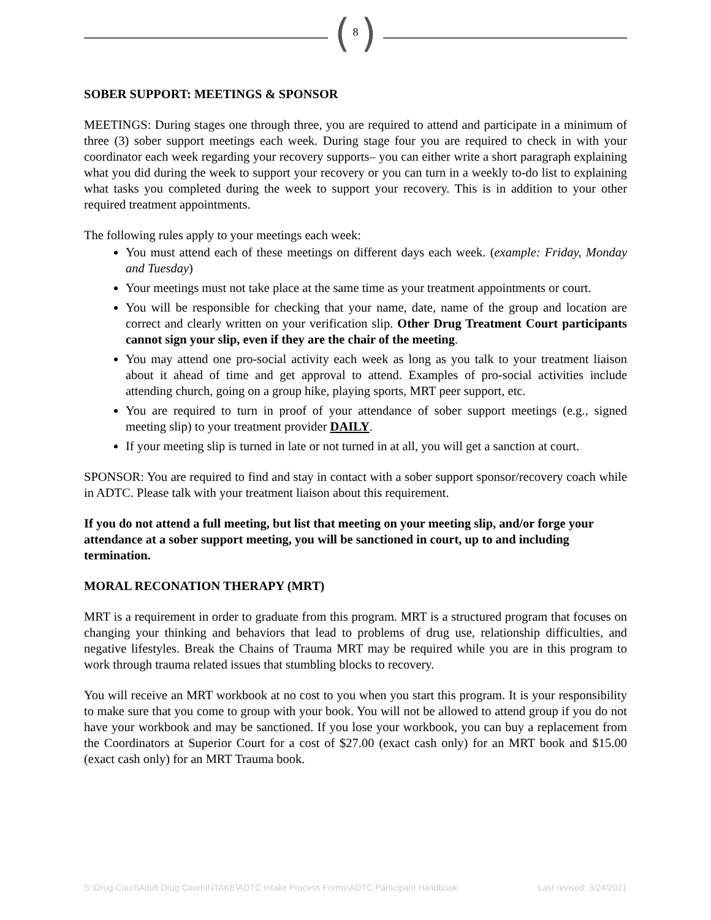( 8 )
SOBER SUPPORT: MEETINGS & SPONSOR
MEETINGS: During stages one through three, you are required to attend and participate in a minimum of three (3) sober support meetings each week. During stage four you are required to check in with your coordinator each week regarding your recovery supports– you can either write a short paragraph explaining what you did during the week to support your recovery or you can turn in a weekly to-do list to explaining what tasks you completed during the week to support your recovery. This is in addition to your other required treatment appointments.
The following rules apply to your meetings each week:
You must attend each of these meetings on different days each week. (example: Friday, Monday and Tuesday)
Your meetings must not take place at the same time as your treatment appointments or court.
You will be responsible for checking that your name, date, name of the group and location are correct and clearly written on your verification slip. Other Drug Treatment Court participants cannot sign your slip, even if they are the chair of the meeting.
You may attend one pro-social activity each week as long as you talk to your treatment liaison about it ahead of time and get approval to attend. Examples of pro-social activities include attending church, going on a group hike, playing sports, MRT peer support, etc.
You are required to turn in proof of your attendance of sober support meetings (e.g., signed meeting slip) to your treatment provider DAILY.
If your meeting slip is turned in late or not turned in at all, you will get a sanction at court.
SPONSOR: You are required to find and stay in contact with a sober support sponsor/recovery coach while in ADTC. Please talk with your treatment liaison about this requirement.
If you do not attend a full meeting, but list that meeting on your meeting slip, and/or forge your attendance at a sober support meeting, you will be sanctioned in court, up to and including termination.
MORAL RECONATION THERAPY (MRT)
MRT is a requirement in order to graduate from this program. MRT is a structured program that focuses on changing your thinking and behaviors that lead to problems of drug use, relationship difficulties, and negative lifestyles. Break the Chains of Trauma MRT may be required while you are in this program to work through trauma related issues that stumbling blocks to recovery.
You will receive an MRT workbook at no cost to you when you start this program. It is your responsibility to make sure that you come to group with your book. You will not be allowed to attend group if you do not have your workbook and may be sanctioned. If you lose your workbook, you can buy a replacement from the Coordinators at Superior Court for a cost of $27.00 (exact cash only) for an MRT book and $15.00 (exact cash only) for an MRT Trauma book.
S:\Drug Court\Adult Drug Court\INTAKE\ADTC Intake Process Forms\ADTC Participant Handbook Last revised: 3/24/2021